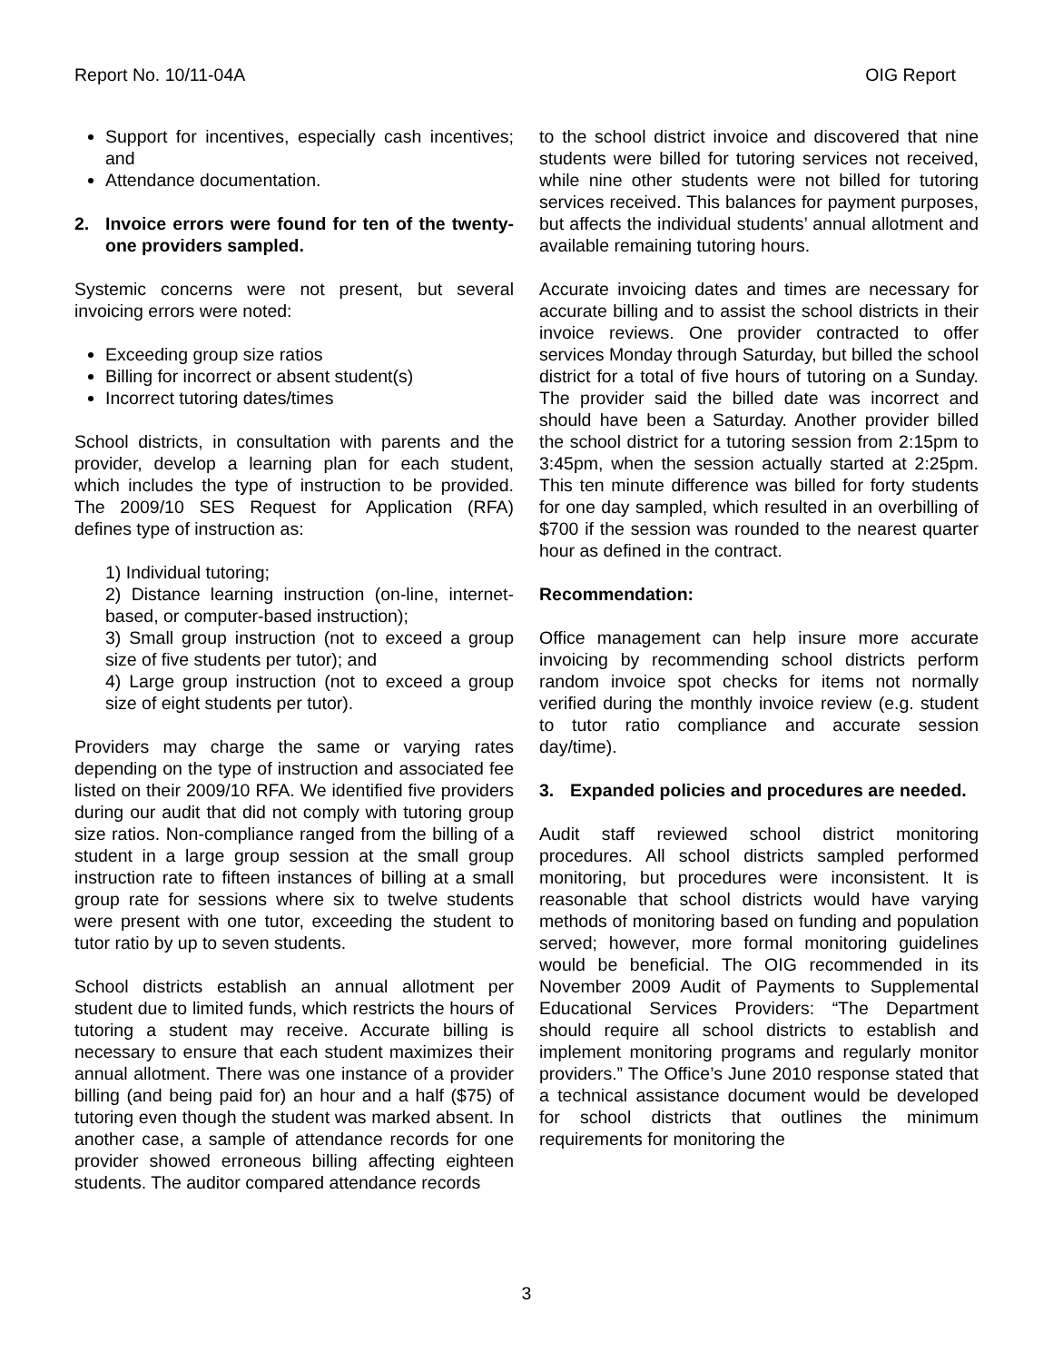Report No. 10/11-04A OIG Report
Support for incentives, especially cash incentives; and
Attendance documentation.
2. Invoice errors were found for ten of the twenty-one providers sampled.
Systemic concerns were not present, but several invoicing errors were noted:
Exceeding group size ratios
Billing for incorrect or absent student(s)
Incorrect tutoring dates/times
School districts, in consultation with parents and the provider, develop a learning plan for each student, which includes the type of instruction to be provided. The 2009/10 SES Request for Application (RFA) defines type of instruction as:
1) Individual tutoring;
2) Distance learning instruction (on-line, internet-based, or computer-based instruction);
3) Small group instruction (not to exceed a group size of five students per tutor); and
4) Large group instruction (not to exceed a group size of eight students per tutor).
Providers may charge the same or varying rates depending on the type of instruction and associated fee listed on their 2009/10 RFA. We identified five providers during our audit that did not comply with tutoring group size ratios. Non-compliance ranged from the billing of a student in a large group session at the small group instruction rate to fifteen instances of billing at a small group rate for sessions where six to twelve students were present with one tutor, exceeding the student to tutor ratio by up to seven students.
School districts establish an annual allotment per student due to limited funds, which restricts the hours of tutoring a student may receive. Accurate billing is necessary to ensure that each student maximizes their annual allotment. There was one instance of a provider billing (and being paid for) an hour and a half ($75) of tutoring even though the student was marked absent. In another case, a sample of attendance records for one provider showed erroneous billing affecting eighteen students. The auditor compared attendance records
to the school district invoice and discovered that nine students were billed for tutoring services not received, while nine other students were not billed for tutoring services received. This balances for payment purposes, but affects the individual students’ annual allotment and available remaining tutoring hours.
Accurate invoicing dates and times are necessary for accurate billing and to assist the school districts in their invoice reviews. One provider contracted to offer services Monday through Saturday, but billed the school district for a total of five hours of tutoring on a Sunday. The provider said the billed date was incorrect and should have been a Saturday. Another provider billed the school district for a tutoring session from 2:15pm to 3:45pm, when the session actually started at 2:25pm. This ten minute difference was billed for forty students for one day sampled, which resulted in an overbilling of $700 if the session was rounded to the nearest quarter hour as defined in the contract.
Recommendation:
Office management can help insure more accurate invoicing by recommending school districts perform random invoice spot checks for items not normally verified during the monthly invoice review (e.g. student to tutor ratio compliance and accurate session day/time).
3. Expanded policies and procedures are needed.
Audit staff reviewed school district monitoring procedures. All school districts sampled performed monitoring, but procedures were inconsistent. It is reasonable that school districts would have varying methods of monitoring based on funding and population served; however, more formal monitoring guidelines would be beneficial. The OIG recommended in its November 2009 Audit of Payments to Supplemental Educational Services Providers: “The Department should require all school districts to establish and implement monitoring programs and regularly monitor providers.” The Office’s June 2010 response stated that a technical assistance document would be developed for school districts that outlines the minimum requirements for monitoring the
3